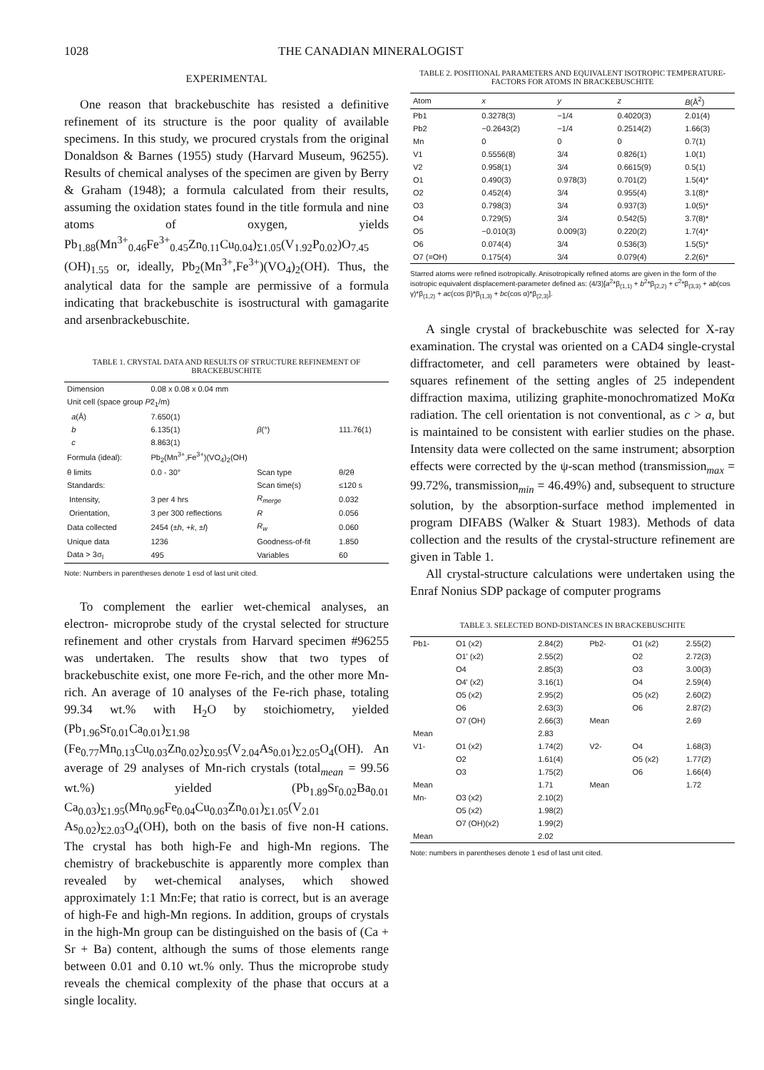1028 THE CANADIAN MINERALOGIST
EXPERIMENTAL
One reason that brackebuschite has resisted a definitive refinement of its structure is the poor quality of available specimens. In this study, we procured crystals from the original Donaldson & Barnes (1955) study (Harvard Museum, 96255). Results of chemical analyses of the specimen are given by Berry & Graham (1948); a formula calculated from their results, assuming the oxidation states found in the title formula and nine atoms of oxygen, yields Pb<sub>1.88</sub>(Mn<sup>3+</sup><sub>0.46</sub>Fe<sup>3+</sup><sub>0.45</sub>Zn<sub>0.11</sub>Cu<sub>0.04</sub>)<sub>Σ1.05</sub>(V<sub>1.92</sub>P<sub>0.02</sub>)O<sub>7.45</sub> (OH)<sub>1.55</sub> or, ideally, Pb<sub>2</sub>(Mn<sup>3+</sup>,Fe<sup>3+</sup>)(VO<sub>4</sub>)<sub>2</sub>(OH). Thus, the analytical data for the sample are permissive of a formula indicating that brackebuschite is isostructural with gamagarite and arsenbrackebuschite.
TABLE 1. CRYSTAL DATA AND RESULTS OF STRUCTURE REFINEMENT OF BRACKEBUSCHITE
| Dimension | 0.08 x 0.08 x 0.04 mm | | |
| Unit cell (space group P 2<sub>1</sub>/m) | | | |
| a (Å) | 7.650(1) | | |
| b | 6.135(1) | β (°) | 111.76(1) |
| c | 8.863(1) | | |
| Formula (ideal): | Pb<sub>2</sub>(Mn<sup>3+</sup>,Fe<sup>3+</sup>)(VO<sub>4</sub>)<sub>2</sub>(OH) | | |
| θ limits | 0.0 - 30° | Scan type | θ/2θ |
| Standards: | | Scan time(s) | ≤120 s |
| Intensity, | 3 per 4 hrs | R<sub>merge</sub> | 0.032 |
| Orientation, | 3 per 300 reflections | R | 0.056 |
| Data collected | 2454 (± h , + k , ± l ) | R<sub>w</sub> | 0.060 |
| Unique data | 1236 | Goodness-of-fit | 1.850 |
| Data > 3σ<sub>I</sub> | 495 | Variables | 60 |
Note: Numbers in parentheses denote 1 esd of last unit cited.
To complement the earlier wet-chemical analyses, an electron- microprobe study of the crystal selected for structure refinement and other crystals from Harvard specimen #96255 was undertaken. The results show that two types of brackebuschite exist, one more Fe-rich, and the other more Mn-rich. An average of 10 analyses of the Fe-rich phase, totaling 99.34 wt.% with H<sub>2</sub>O by stoichiometry, yielded (Pb<sub>1.96</sub>Sr<sub>0.01</sub>Ca<sub>0.01</sub>)<sub>Σ1.98</sub> (Fe<sub>0.77</sub>Mn<sub>0.13</sub>Cu<sub>0.03</sub>Zn<sub>0.02</sub>)<sub>Σ0.95</sub>(V<sub>2.04</sub>As<sub>0.01</sub>)<sub>Σ2.05</sub>O<sub>4</sub>(OH). An average of 29 analyses of Mn-rich crystals (total<sub>mean</sub> = 99.56 wt.%) yielded (Pb<sub>1.89</sub>Sr<sub>0.02</sub>Ba<sub>0.01</sub> Ca<sub>0.03</sub>)<sub>Σ1.95</sub>(Mn<sub>0.96</sub>Fe<sub>0.04</sub>Cu<sub>0.03</sub>Zn<sub>0.01</sub>)<sub>Σ1.05</sub>(V<sub>2.01</sub> As<sub>0.02</sub>)<sub>Σ2.03</sub>O<sub>4</sub>(OH), both on the basis of five non-H cations. The crystal has both high-Fe and high-Mn regions. The chemistry of brackebuschite is apparently more complex than revealed by wet-chemical analyses, which showed approximately 1:1 Mn:Fe; that ratio is correct, but is an average of high-Fe and high-Mn regions. In addition, groups of crystals in the high-Mn group can be distinguished on the basis of (Ca + Sr + Ba) content, although the sums of those elements range between 0.01 and 0.10 wt.% only. Thus the microprobe study reveals the chemical complexity of the phase that occurs at a single locality.
TABLE 2. POSITIONAL PARAMETERS AND EQUIVALENT ISOTROPIC TEMPERATURE-FACTORS FOR ATOMS IN BRACKEBUSCHITE
| Atom | x | y | z | B (Å<sup>2</sup>) |
| --- | --- | --- | --- | --- |
| Pb1 | 0.3278(3) | −1/4 | 0.4020(3) | 2.01(4) |
| Pb2 | −0.2643(2) | −1/4 | 0.2514(2) | 1.66(3) |
| Mn | 0 | 0 | 0 | 0.7(1) |
| V1 | 0.5556(8) | 3/4 | 0.826(1) | 1.0(1) |
| V2 | 0.958(1) | 3/4 | 0.6615(9) | 0.5(1) |
| O1 | 0.490(3) | 0.978(3) | 0.701(2) | 1.5(4)* |
| O2 | 0.452(4) | 3/4 | 0.955(4) | 3.1(8)* |
| O3 | 0.798(3) | 3/4 | 0.937(3) | 1.0(5)* |
| O4 | 0.729(5) | 3/4 | 0.542(5) | 3.7(8)* |
| O5 | −0.010(3) | 0.009(3) | 0.220(2) | 1.7(4)* |
| O6 | 0.074(4) | 3/4 | 0.536(3) | 1.5(5)* |
| O7 (=OH) | 0.175(4) | 3/4 | 0.079(4) | 2.2(6)* |
Starred atoms were refined isotropically. Anisotropically refined atoms are given in the form of the isotropic equivalent displacement-parameter defined as: (4/3)[a<sup>2</sup>*β<sub>(1,1)</sub> + b<sup>2</sup>*β<sub>(2,2)</sub> + c<sup>2</sup>*β<sub>(3,3)</sub> + ab(cos γ)*β<sub>(1,2)</sub> + ac(cos β)*β<sub>(1,3)</sub> + bc(cos α)*β<sub>(2,3)</sub>].
A single crystal of brackebuschite was selected for X-ray examination. The crystal was oriented on a CAD4 single-crystal diffractometer, and cell parameters were obtained by least-squares refinement of the setting angles of 25 independent diffraction maxima, utilizing graphite-monochromatized MoKα radiation. The cell orientation is not conventional, as c > a, but is maintained to be consistent with earlier studies on the phase. Intensity data were collected on the same instrument; absorption effects were corrected by the ψ-scan method (transmission<sub>max</sub> = 99.72%, transmission<sub>min</sub> = 46.49%) and, subsequent to structure solution, by the absorption-surface method implemented in program DIFABS (Walker & Stuart 1983). Methods of data collection and the results of the crystal-structure refinement are given in Table 1.
All crystal-structure calculations were undertaken using the Enraf Nonius SDP package of computer programs
TABLE 3. SELECTED BOND-DISTANCES IN BRACKEBUSCHITE
| Pb1- | O1 (x2) | 2.84(2) | Pb2- | O1 (x2) | 2.55(2) |
| | O1' (x2) | 2.55(2) | | O2 | 2.72(3) |
| | O4 | 2.85(3) | | O3 | 3.00(3) |
| | O4' (x2) | 3.16(1) | | O4 | 2.59(4) |
| | O5 (x2) | 2.95(2) | | O5 (x2) | 2.60(2) |
| | O6 | 2.63(3) | | O6 | 2.87(2) |
| | O7 (OH) | 2.66(3) | Mean | | 2.69 |
| Mean | | 2.83 | | | |
| V1- | O1 (x2) | 1.74(2) | V2- | O4 | 1.68(3) |
| | O2 | 1.61(4) | | O5 (x2) | 1.77(2) |
| | O3 | 1.75(2) | | O6 | 1.66(4) |
| Mean | | 1.71 | Mean | | 1.72 |
| Mn- | O3 (x2) | 2.10(2) | | | |
| | O5 (x2) | 1.98(2) | | | |
| | O7 (OH)(x2) | 1.99(2) | | | |
| Mean | | 2.02 | | | |
Note: numbers in parentheses denote 1 esd of last unit cited.